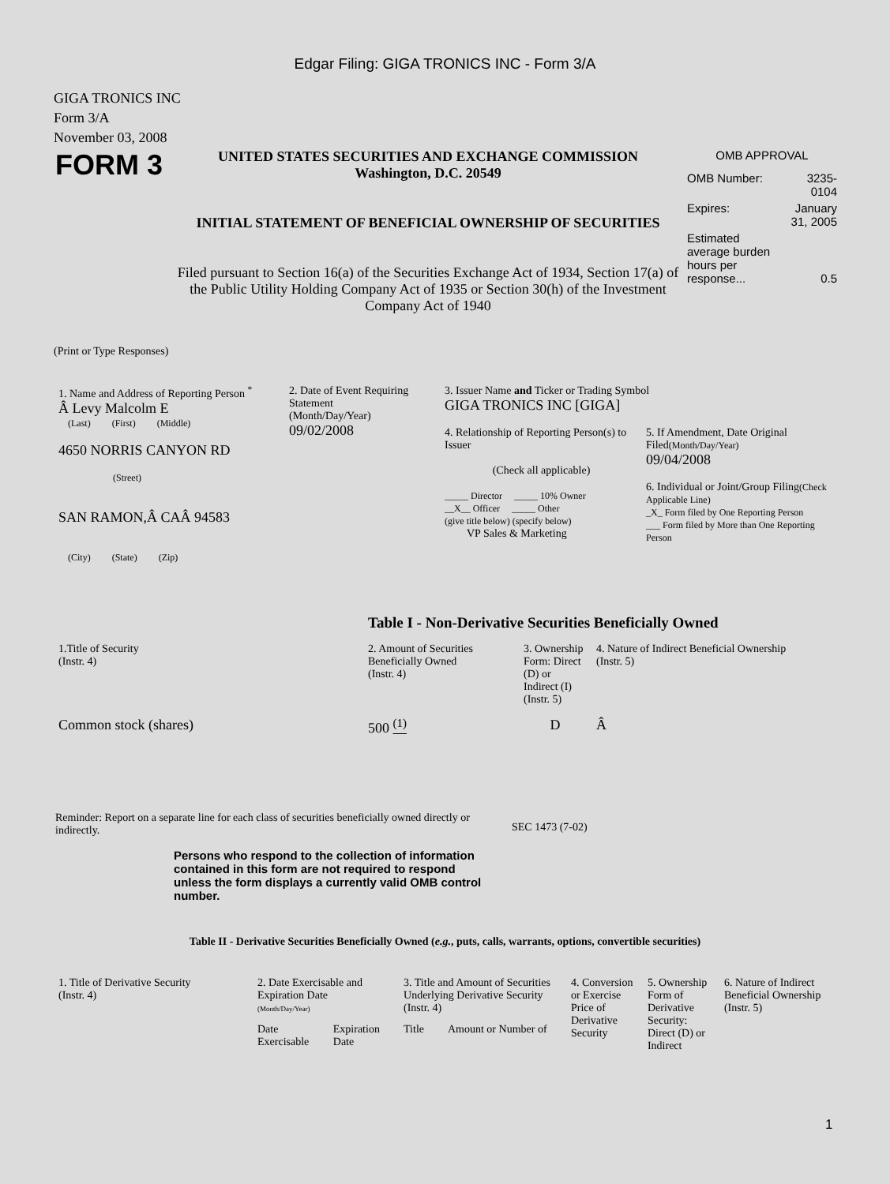Edgar Filing: GIGA TRONICS INC - Form 3/A
GIGA TRONICS INC
Form 3/A
November 03, 2008
FORM 3
UNITED STATES SECURITIES AND EXCHANGE COMMISSION
Washington, D.C. 20549
INITIAL STATEMENT OF BENEFICIAL OWNERSHIP OF SECURITIES
Filed pursuant to Section 16(a) of the Securities Exchange Act of 1934, Section 17(a) of the Public Utility Holding Company Act of 1935 or Section 30(h) of the Investment Company Act of 1940
OMB APPROVAL
| OMB Number: | 3235-0104 |
| Expires: | January 31, 2005 |
| Estimated average burden hours per response... | 0.5 |
(Print or Type Responses)
| 1. Name and Address of Reporting Person <sup>*</sup> Â Levy Malcolm E (Last) (First) (Middle) 4650 NORRIS CANYON RD (Street) SAN RAMON,Â CAÂ 94583 (City) (State) (Zip) | 2. Date of Event Requiring Statement (Month/Day/Year) 09/02/2008 | 3. Issuer Name and Ticker or Trading Symbol GIGA TRONICS INC [GIGA] / 4. Relationship of Reporting Person(s) to Issuer (Check all applicable) _____ Director _____ 10% Owner __X__ Officer _____ Other (give title below) (specify below) VP Sales & Marketing / 5. If Amendment, Date Original Filed (Month/Day/Year) 09/04/2008 6. Individual or Joint/Group Filing (Check Applicable Line) _X_ Form filed by One Reporting Person ___ Form filed by More than One Reporting Person / |
Table I - Non-Derivative Securities Beneficially Owned
| 1.Title of Security (Instr. 4) | 2. Amount of Securities Beneficially Owned (Instr. 4) | 3. Ownership Form: Direct (D) or Indirect (I) (Instr. 5) | 4. Nature of Indirect Beneficial Ownership (Instr. 5) |
| --- | --- | --- | --- |
| Common stock (shares) | 500 <sup>(1)</sup> | D | Â |
Reminder: Report on a separate line for each class of securities beneficially owned directly or indirectly.
SEC 1473 (7-02)
Persons who respond to the collection of information contained in this form are not required to respond unless the form displays a currently valid OMB control number.
Table II - Derivative Securities Beneficially Owned (e.g., puts, calls, warrants, options, convertible securities)
| 1. Title of Derivative Security (Instr. 4) | 2. Date Exercisable and Expiration Date (Month/Day/Year) | | 3. Title and Amount of Securities Underlying Derivative Security (Instr. 4) | | 4. Conversion or Exercise Price of Derivative Security | 5. Ownership Form of Derivative Security: Direct (D) or Indirect | 6. Nature of Indirect Beneficial Ownership (Instr. 5) |
| --- | --- | --- | --- | --- | --- | --- | --- |
| | Date Exercisable | Expiration Date | Title | Amount or Number of | | | |
1